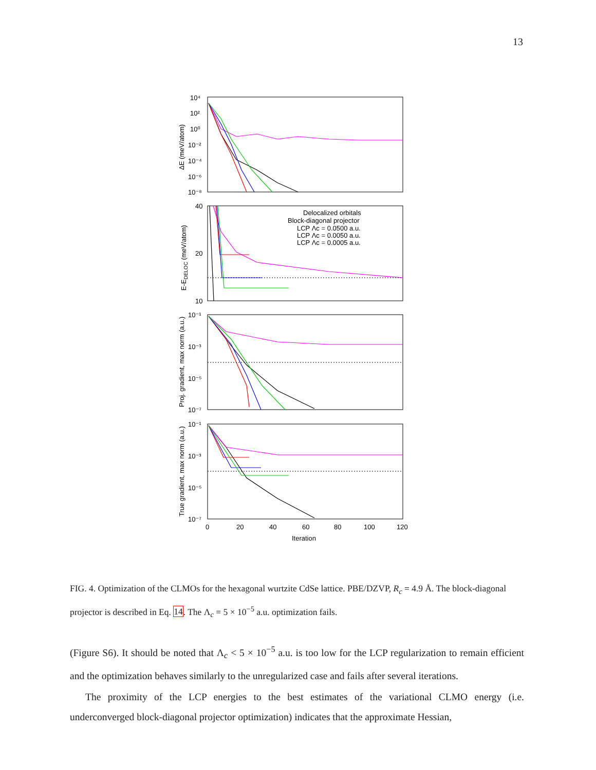13
10⁴
10²
10⁰
10⁻²
10⁻⁴
10⁻⁶
10⁻⁸
40
20
10
10⁻¹
10⁻³
10⁻⁵
10⁻⁷
10⁻¹
10⁻³
10⁻⁵
10⁻⁷
0
20
40
60
80
100
120
Iteration
ΔE (meV/atom)
E-EDELOC (meV/atom)
Proj. gradient, max norm (a.u.)
True gradient, max norm (a.u.)
Delocalized orbitals
Block-diagonal projector
LCP Λc = 0.0500 a.u.
LCP Λc = 0.0050 a.u.
LCP Λc = 0.0005 a.u.
FIG. 4. Optimization of the CLMOs for the hexagonal wurtzite CdSe lattice. PBE/DZVP, R<sub>c</sub> = 4.9 Å. The block-diagonal projector is described in Eq. 14. The Λ<sub>c</sub> = 5 × 10<sup>−5</sup> a.u. optimization fails.
(Figure S6). It should be noted that Λ<sub>c</sub> < 5 × 10<sup>−5</sup> a.u. is too low for the LCP regularization to remain efficient and the optimization behaves similarly to the unregularized case and fails after several iterations.
The proximity of the LCP energies to the best estimates of the variational CLMO energy (i.e. underconverged block-diagonal projector optimization) indicates that the approximate Hessian,